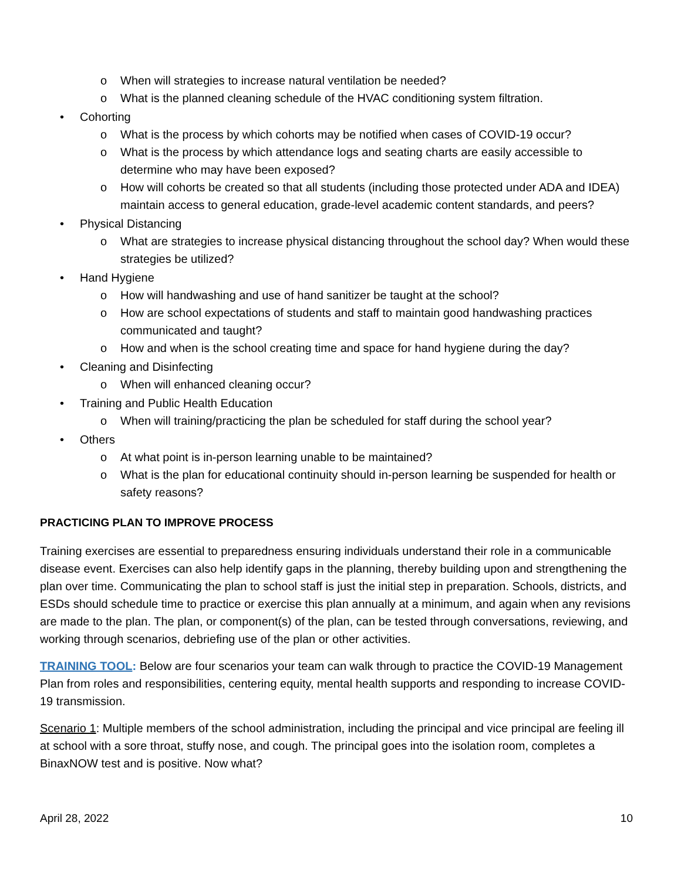o When will strategies to increase natural ventilation be needed?
o What is the planned cleaning schedule of the HVAC conditioning system filtration.
• Cohorting
o What is the process by which cohorts may be notified when cases of COVID-19 occur?
o What is the process by which attendance logs and seating charts are easily accessible to determine who may have been exposed?
o How will cohorts be created so that all students (including those protected under ADA and IDEA) maintain access to general education, grade-level academic content standards, and peers?
• Physical Distancing
o What are strategies to increase physical distancing throughout the school day? When would these strategies be utilized?
• Hand Hygiene
o How will handwashing and use of hand sanitizer be taught at the school?
o How are school expectations of students and staff to maintain good handwashing practices communicated and taught?
o How and when is the school creating time and space for hand hygiene during the day?
• Cleaning and Disinfecting
o When will enhanced cleaning occur?
• Training and Public Health Education
o When will training/practicing the plan be scheduled for staff during the school year?
• Others
o At what point is in-person learning unable to be maintained?
o What is the plan for educational continuity should in-person learning be suspended for health or safety reasons?
PRACTICING PLAN TO IMPROVE PROCESS
Training exercises are essential to preparedness ensuring individuals understand their role in a communicable disease event. Exercises can also help identify gaps in the planning, thereby building upon and strengthening the plan over time. Communicating the plan to school staff is just the initial step in preparation. Schools, districts, and ESDs should schedule time to practice or exercise this plan annually at a minimum, and again when any revisions are made to the plan. The plan, or component(s) of the plan, can be tested through conversations, reviewing, and working through scenarios, debriefing use of the plan or other activities.
TRAINING TOOL: Below are four scenarios your team can walk through to practice the COVID-19 Management Plan from roles and responsibilities, centering equity, mental health supports and responding to increase COVID-19 transmission.
Scenario 1: Multiple members of the school administration, including the principal and vice principal are feeling ill at school with a sore throat, stuffy nose, and cough. The principal goes into the isolation room, completes a BinaxNOW test and is positive. Now what?
April 28, 2022 10